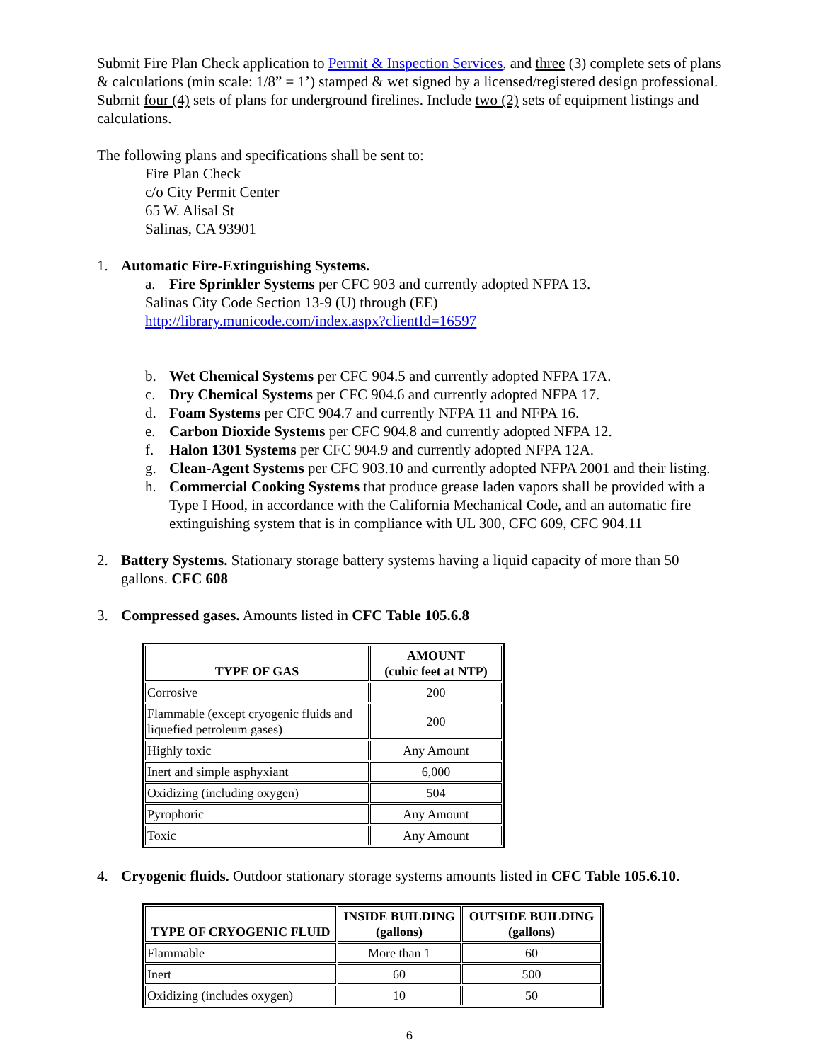Submit Fire Plan Check application to Permit & Inspection Services, and three (3) complete sets of plans & calculations (min scale: 1/8” = 1’) stamped & wet signed by a licensed/registered design professional. Submit four (4) sets of plans for underground firelines. Include two (2) sets of equipment listings and calculations.
The following plans and specifications shall be sent to:
Fire Plan Check
c/o City Permit Center
65 W. Alisal St
Salinas, CA 93901
1. Automatic Fire-Extinguishing Systems.
a. Fire Sprinkler Systems per CFC 903 and currently adopted NFPA 13.
Salinas City Code Section 13-9 (U) through (EE)
http://library.municode.com/index.aspx?clientId=16597
b. Wet Chemical Systems per CFC 904.5 and currently adopted NFPA 17A.
c. Dry Chemical Systems per CFC 904.6 and currently adopted NFPA 17.
d. Foam Systems per CFC 904.7 and currently NFPA 11 and NFPA 16.
e. Carbon Dioxide Systems per CFC 904.8 and currently adopted NFPA 12.
f. Halon 1301 Systems per CFC 904.9 and currently adopted NFPA 12A.
g. Clean-Agent Systems per CFC 903.10 and currently adopted NFPA 2001 and their listing.
h. Commercial Cooking Systems that produce grease laden vapors shall be provided with a Type I Hood, in accordance with the California Mechanical Code, and an automatic fire extinguishing system that is in compliance with UL 300, CFC 609, CFC 904.11
2. Battery Systems. Stationary storage battery systems having a liquid capacity of more than 50 gallons. CFC 608
3. Compressed gases. Amounts listed in CFC Table 105.6.8
| TYPE OF GAS | AMOUNT (cubic feet at NTP) |
| --- | --- |
| Corrosive | 200 |
| Flammable (except cryogenic fluids and liquefied petroleum gases) | 200 |
| Highly toxic | Any Amount |
| Inert and simple asphyxiant | 6,000 |
| Oxidizing (including oxygen) | 504 |
| Pyrophoric | Any Amount |
| Toxic | Any Amount |
4. Cryogenic fluids. Outdoor stationary storage systems amounts listed in CFC Table 105.6.10.
| TYPE OF CRYOGENIC FLUID | INSIDE BUILDING (gallons) | OUTSIDE BUILDING (gallons) |
| --- | --- | --- |
| Flammable | More than 1 | 60 |
| Inert | 60 | 500 |
| Oxidizing (includes oxygen) | 10 | 50 |
6